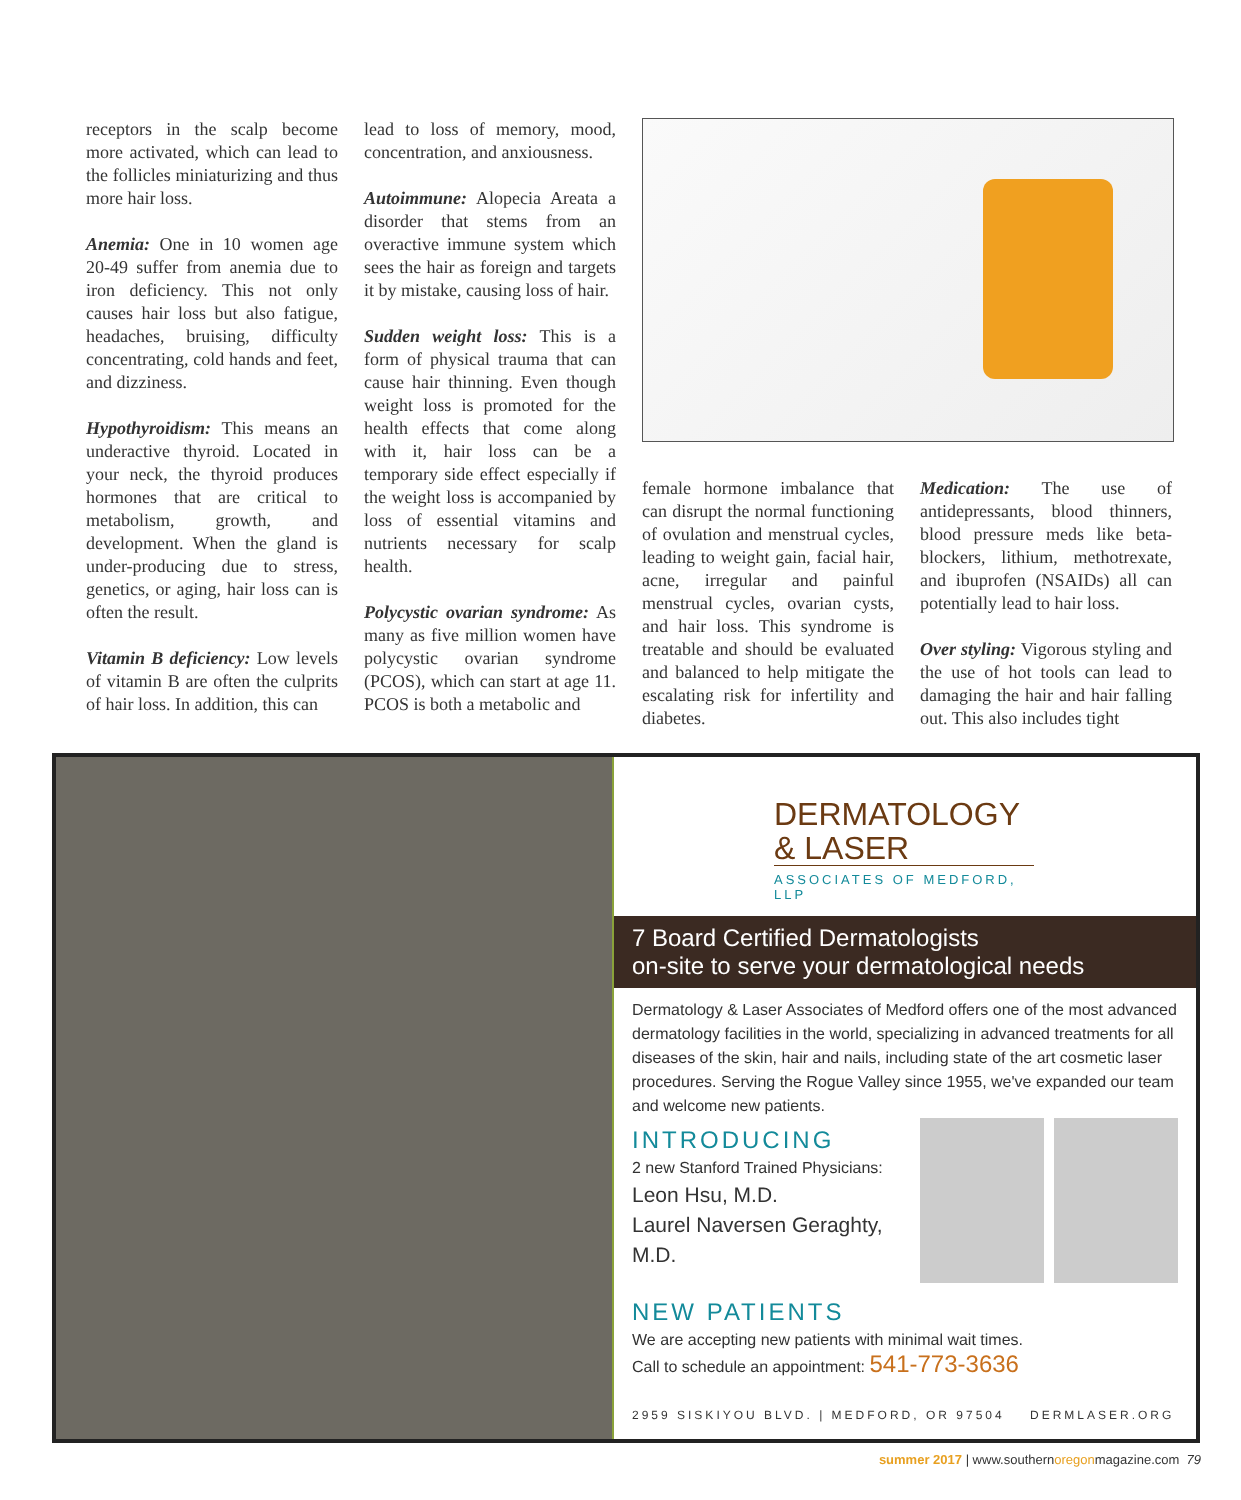receptors in the scalp become more activated, which can lead to the follicles miniaturizing and thus more hair loss.
Anemia: One in 10 women age 20-49 suffer from anemia due to iron deficiency. This not only causes hair loss but also fatigue, headaches, bruising, difficulty concentrating, cold hands and feet, and dizziness.
Hypothyroidism: This means an underactive thyroid. Located in your neck, the thyroid produces hormones that are critical to metabolism, growth, and development. When the gland is under-producing due to stress, genetics, or aging, hair loss can is often the result.
Vitamin B deficiency: Low levels of vitamin B are often the culprits of hair loss. In addition, this can
lead to loss of memory, mood, concentration, and anxiousness.
Autoimmune: Alopecia Areata a disorder that stems from an overactive immune system which sees the hair as foreign and targets it by mistake, causing loss of hair.
Sudden weight loss: This is a form of physical trauma that can cause hair thinning. Even though weight loss is promoted for the health effects that come along with it, hair loss can be a temporary side effect especially if the weight loss is accompanied by loss of essential vitamins and nutrients necessary for scalp health.
Polycystic ovarian syndrome: As many as five million women have polycystic ovarian syndrome (PCOS), which can start at age 11. PCOS is both a metabolic and
female hormone imbalance that can disrupt the normal functioning of ovulation and menstrual cycles, leading to weight gain, facial hair, acne, irregular and painful menstrual cycles, ovarian cysts, and hair loss. This syndrome is treatable and should be evaluated and balanced to help mitigate the escalating risk for infertility and diabetes.
Medication: The use of antidepressants, blood thinners, blood pressure meds like beta-blockers, lithium, methotrexate, and ibuprofen (NSAIDs) all can potentially lead to hair loss.
Over styling: Vigorous styling and the use of hot tools can lead to damaging the hair and hair falling out. This also includes tight
DERMATOLOGY
& LASER
ASSOCIATES OF MEDFORD, LLP
7 Board Certified Dermatologists
on-site to serve your dermatological needs
Dermatology & Laser Associates of Medford offers one of the most advanced dermatology facilities in the world, specializing in advanced treatments for all diseases of the skin, hair and nails, including state of the art cosmetic laser procedures. Serving the Rogue Valley since 1955, we've expanded our team and welcome new patients.
INTRODUCING
2 new Stanford Trained Physicians:
Leon Hsu, M.D.
Laurel Naversen Geraghty, M.D.
NEW PATIENTS
We are accepting new patients with minimal wait times.
Call to schedule an appointment: 541-773-3636
2959 SISKIYOU BLVD. | MEDFORD, OR 97504 DERMLASER.ORG
summer 2017 | www.southernoregonmagazine.com 79